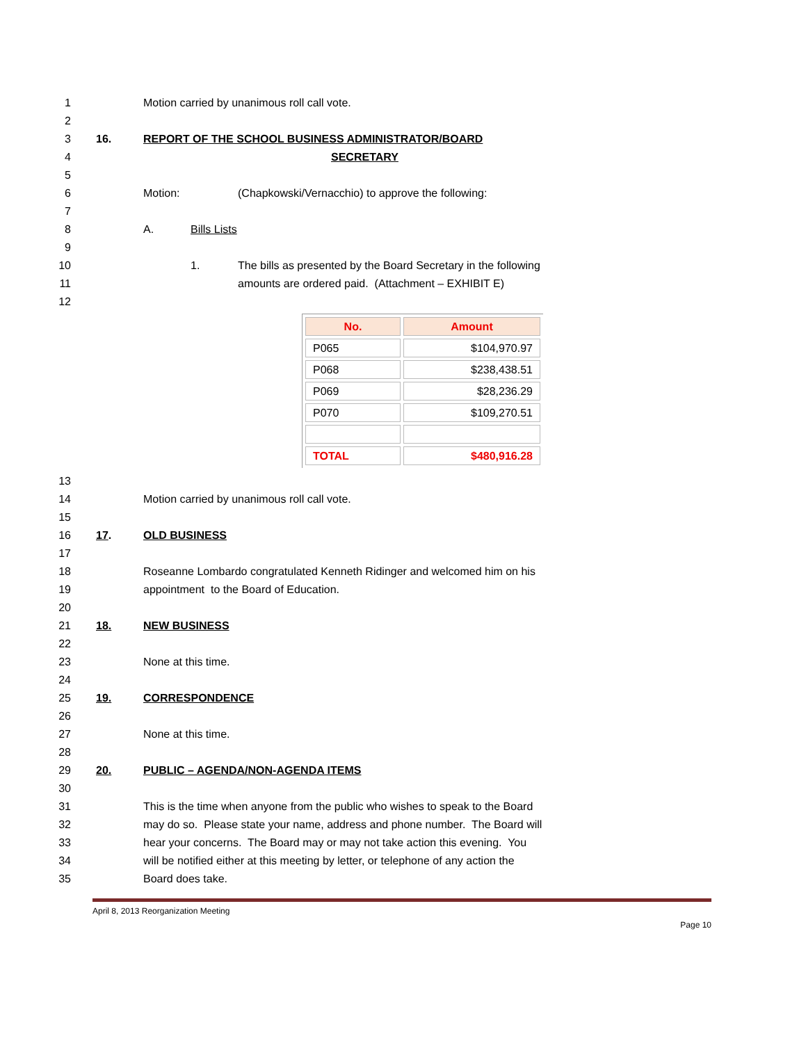1 Motion carried by unanimous roll call vote.
2
3 16. REPORT OF THE SCHOOL BUSINESS ADMINISTRATOR/BOARD
4 SECRETARY
5
6 Motion: (Chapkowski/Vernacchio) to approve the following:
7
8 A. Bills Lists
9
10 1. The bills as presented by the Board Secretary in the following
11 amounts are ordered paid. (Attachment – EXHIBIT E)
12
| No. | Amount |
| --- | --- |
| P065 | $104,970.97 |
| P068 | $238,438.51 |
| P069 | $28,236.29 |
| P070 | $109,270.51 |
| TOTAL | $480,916.28 |
13
14 Motion carried by unanimous roll call vote.
15
16 17. OLD BUSINESS
17
18 Roseanne Lombardo congratulated Kenneth Ridinger and welcomed him on his
19 appointment to the Board of Education.
20
21 18. NEW BUSINESS
22
23 None at this time.
24
25 19. CORRESPONDENCE
26
27 None at this time.
28
29 20. PUBLIC – AGENDA/NON-AGENDA ITEMS
30
31 This is the time when anyone from the public who wishes to speak to the Board
32 may do so. Please state your name, address and phone number. The Board will
33 hear your concerns. The Board may or may not take action this evening. You
34 will be notified either at this meeting by letter, or telephone of any action the
35 Board does take.
April 8, 2013 Reorganization Meeting
Page 10